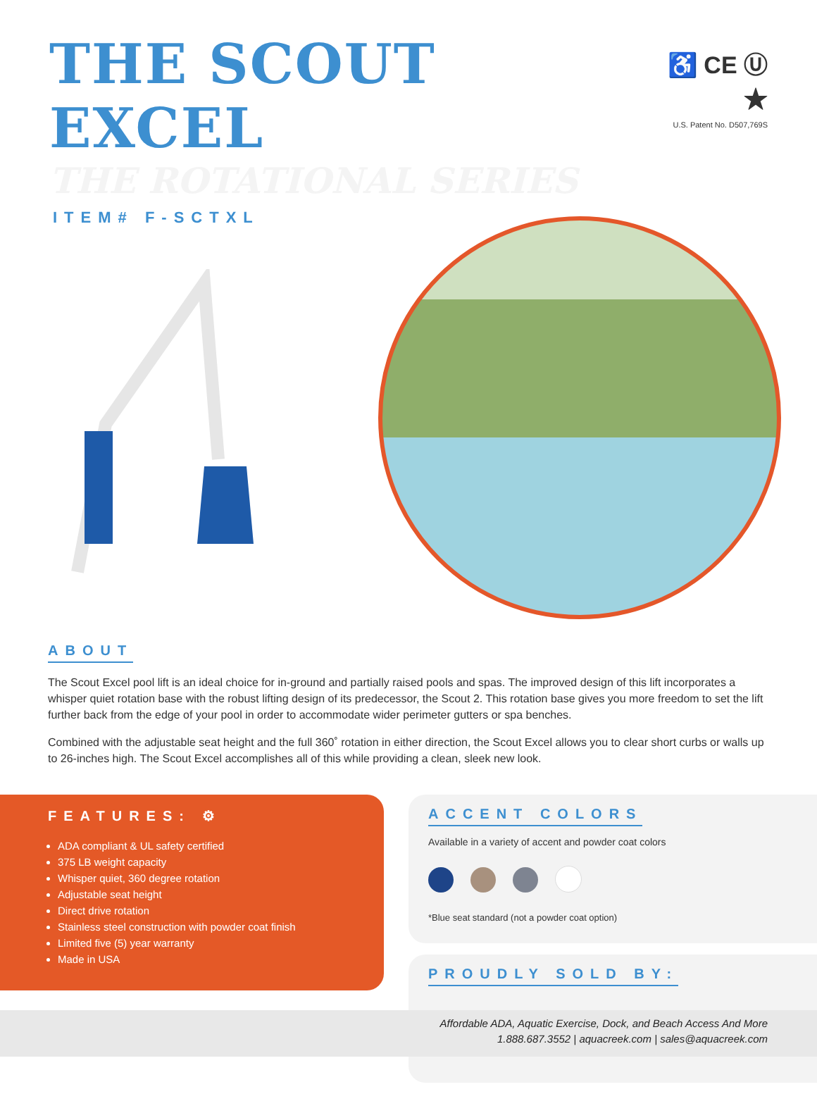THE SCOUT EXCEL
♿ CE Ⓤ ★
U.S. Patent No. D507,769S
THE ROTATIONAL SERIES
ITEM# F-SCTXL
ABOUT
The Scout Excel pool lift is an ideal choice for in-ground and partially raised pools and spas. The improved design of this lift incorporates a whisper quiet rotation base with the robust lifting design of its predecessor, the Scout 2. This rotation base gives you more freedom to set the lift further back from the edge of your pool in order to accommodate wider perimeter gutters or spa benches.
Combined with the adjustable seat height and the full 360˚ rotation in either direction, the Scout Excel allows you to clear short curbs or walls up to 26-inches high. The Scout Excel accomplishes all of this while providing a clean, sleek new look.
FEATURES: ⚙
ADA compliant & UL safety certified
375 LB weight capacity
Whisper quiet, 360 degree rotation
Adjustable seat height
Direct drive rotation
Stainless steel construction with powder coat finish
Limited five (5) year warranty
Made in USA
ACCENT COLORS
Available in a variety of accent and powder coat colors
*Blue seat standard (not a powder coat option)
PROUDLY SOLD BY:
Affordable ADA, Aquatic Exercise, Dock, and Beach Access And More
1.888.687.3552 | aquacreek.com | sales@aquacreek.com